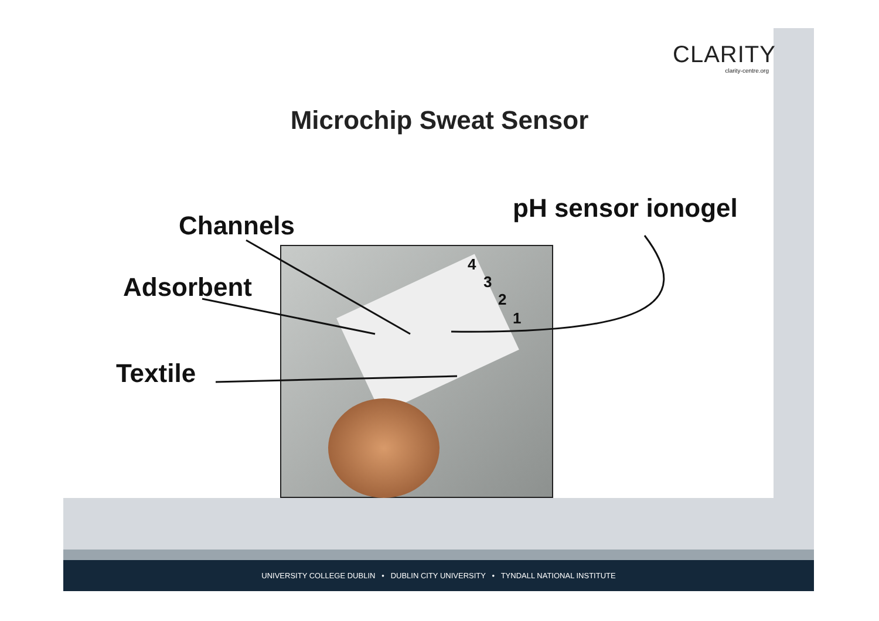UNIVERSITY COLLEGE DUBLIN • DUBLIN CITY UNIVERSITY • TYNDALL NATIONAL INSTITUTE
CLARITY
clarity-centre.org
Microchip Sweat Sensor
Channels
pH sensor ionogel
Adsorbent
Textile
4
3
2
1